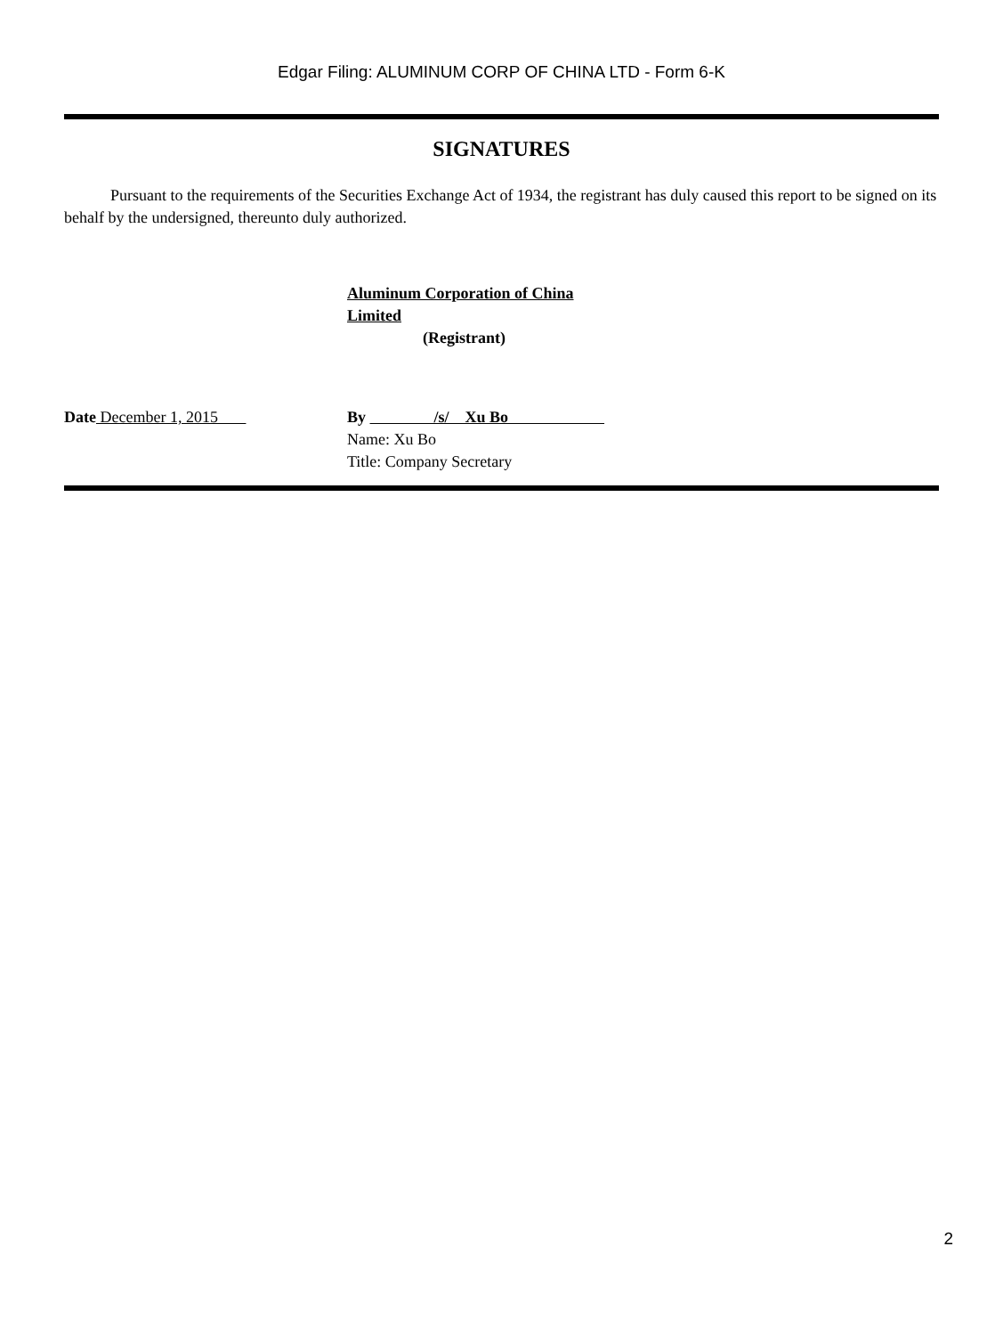Edgar Filing: ALUMINUM CORP OF CHINA LTD - Form 6-K
SIGNATURES
Pursuant to the requirements of the Securities Exchange Act of 1934, the registrant has duly caused this report to be signed on its behalf by the undersigned, thereunto duly authorized.
Aluminum Corporation of China Limited
(Registrant)
Date December 1, 2015 By /s/ Xu Bo
Name: Xu Bo
Title: Company Secretary
2